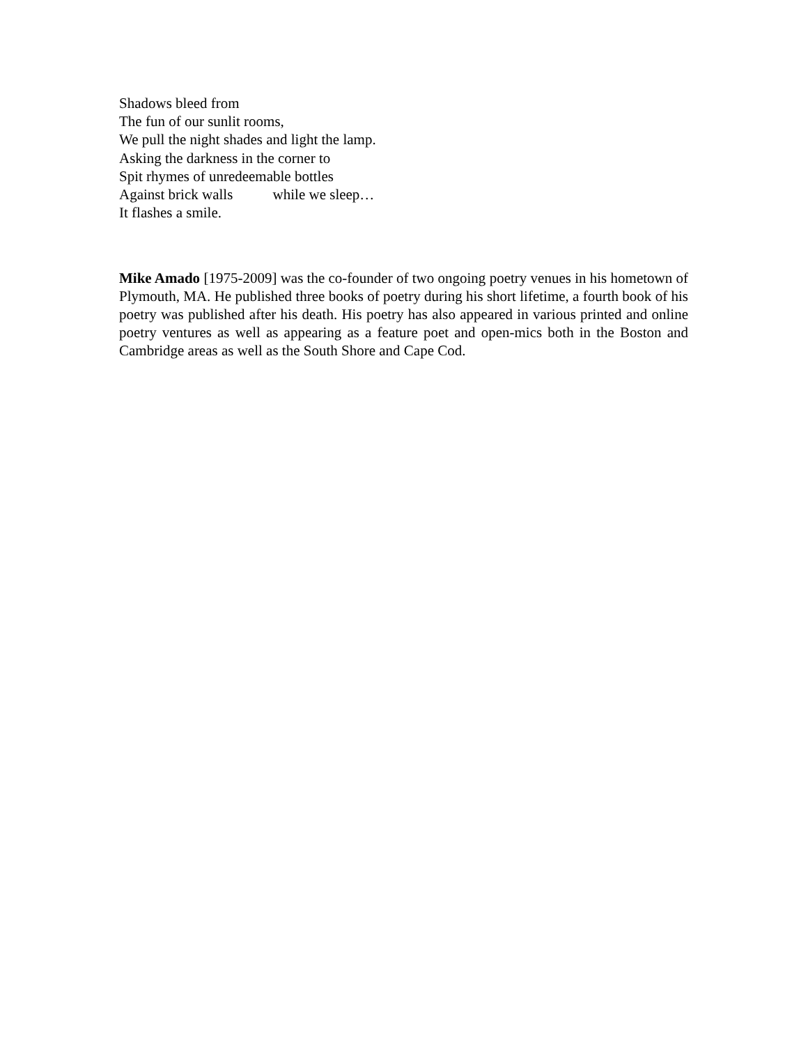Shadows bleed from
The fun of our sunlit rooms,
We pull the night shades and light the lamp.
Asking the darkness in the corner to
Spit rhymes of unredeemable bottles
Against brick walls while we sleep…
It flashes a smile.
Mike Amado [1975-2009] was the co-founder of two ongoing poetry venues in his hometown of Plymouth, MA. He published three books of poetry during his short lifetime, a fourth book of his poetry was published after his death. His poetry has also appeared in various printed and online poetry ventures as well as appearing as a feature poet and open-mics both in the Boston and Cambridge areas as well as the South Shore and Cape Cod.